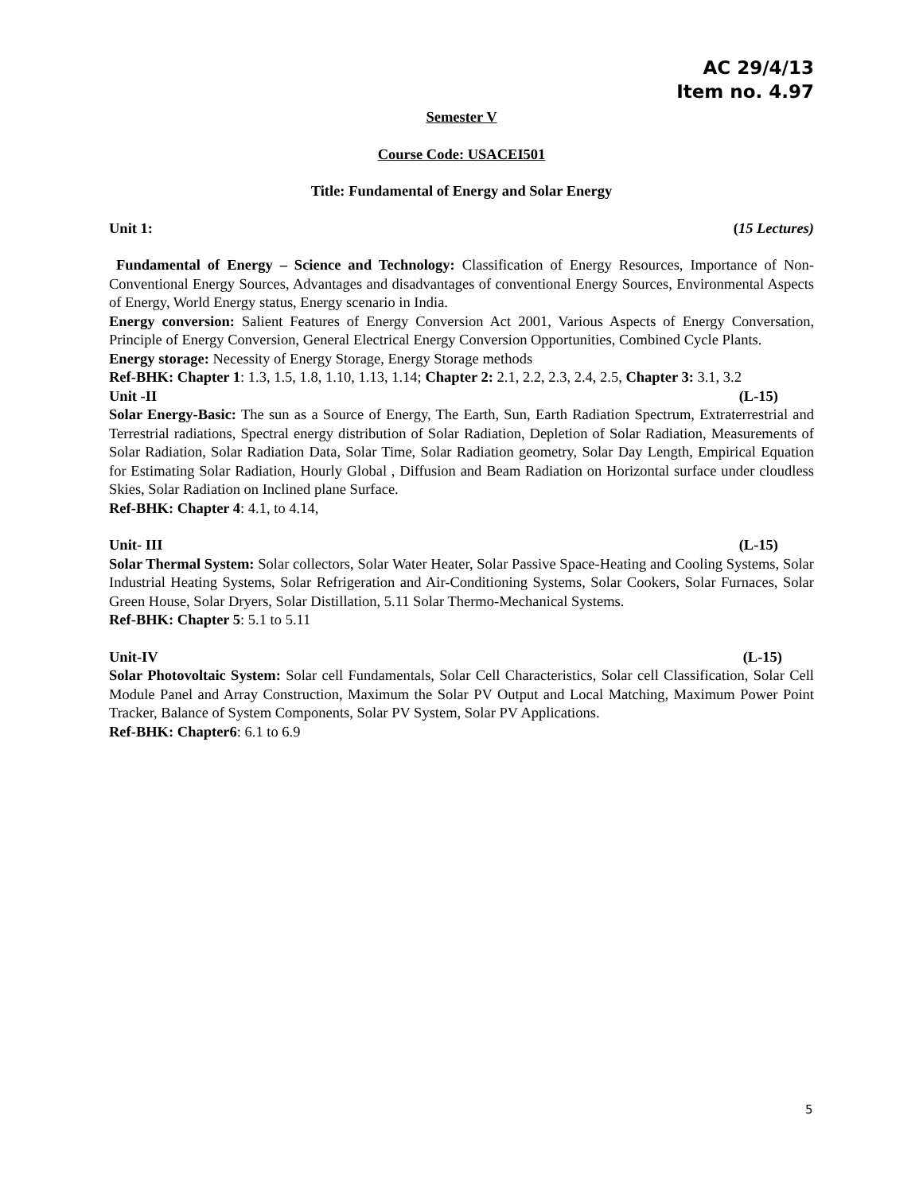AC 29/4/13
Item no. 4.97
Semester V
Course Code: USACEI501
Title: Fundamental of Energy and Solar Energy
Unit 1: (15 Lectures)
Fundamental of Energy – Science and Technology: Classification of Energy Resources, Importance of Non-Conventional Energy Sources, Advantages and disadvantages of conventional Energy Sources, Environmental Aspects of Energy, World Energy status, Energy scenario in India.
Energy conversion: Salient Features of Energy Conversion Act 2001, Various Aspects of Energy Conversation, Principle of Energy Conversion, General Electrical Energy Conversion Opportunities, Combined Cycle Plants.
Energy storage: Necessity of Energy Storage, Energy Storage methods
Ref-BHK: Chapter 1: 1.3, 1.5, 1.8, 1.10, 1.13, 1.14; Chapter 2: 2.1, 2.2, 2.3, 2.4, 2.5, Chapter 3: 3.1, 3.2
Unit -II (L-15)
Solar Energy-Basic: The sun as a Source of Energy, The Earth, Sun, Earth Radiation Spectrum, Extraterrestrial and Terrestrial radiations, Spectral energy distribution of Solar Radiation, Depletion of Solar Radiation, Measurements of Solar Radiation, Solar Radiation Data, Solar Time, Solar Radiation geometry, Solar Day Length, Empirical Equation for Estimating Solar Radiation, Hourly Global , Diffusion and Beam Radiation on Horizontal surface under cloudless Skies, Solar Radiation on Inclined plane Surface.
Ref-BHK: Chapter 4: 4.1, to 4.14,
Unit- III (L-15)
Solar Thermal System: Solar collectors, Solar Water Heater, Solar Passive Space-Heating and Cooling Systems, Solar Industrial Heating Systems, Solar Refrigeration and Air-Conditioning Systems, Solar Cookers, Solar Furnaces, Solar Green House, Solar Dryers, Solar Distillation, 5.11 Solar Thermo-Mechanical Systems.
Ref-BHK: Chapter 5: 5.1 to 5.11
Unit-IV (L-15)
Solar Photovoltaic System: Solar cell Fundamentals, Solar Cell Characteristics, Solar cell Classification, Solar Cell Module Panel and Array Construction, Maximum the Solar PV Output and Local Matching, Maximum Power Point Tracker, Balance of System Components, Solar PV System, Solar PV Applications.
Ref-BHK: Chapter6: 6.1 to 6.9
5